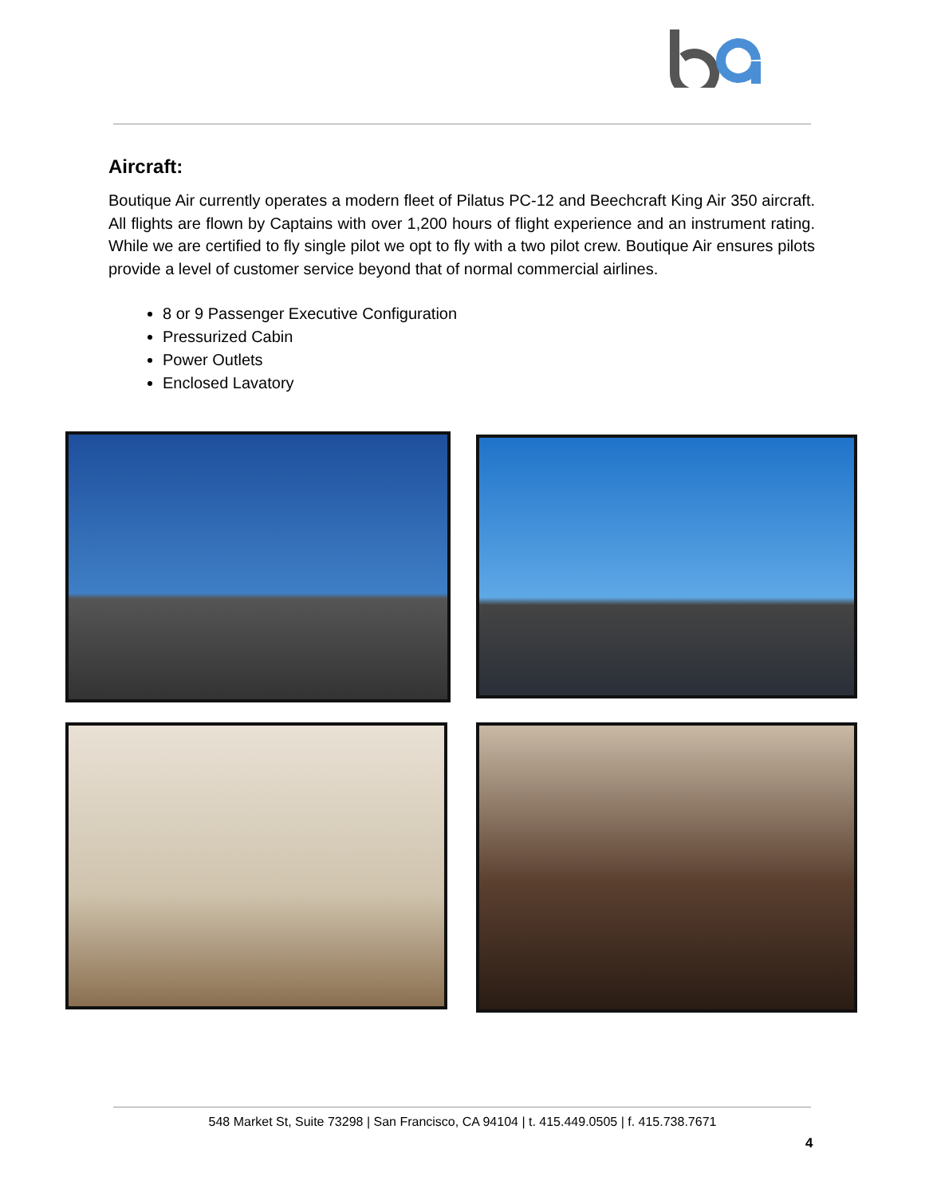Aircraft:
Boutique Air currently operates a modern fleet of Pilatus PC-12 and Beechcraft King Air 350 aircraft. All flights are flown by Captains with over 1,200 hours of flight experience and an instrument rating. While we are certified to fly single pilot we opt to fly with a two pilot crew. Boutique Air ensures pilots provide a level of customer service beyond that of normal commercial airlines.
8 or 9 Passenger Executive Configuration
Pressurized Cabin
Power Outlets
Enclosed Lavatory
548 Market St, Suite 73298 | San Francisco, CA 94104 | t. 415.449.0505 | f. 415.738.7671
4